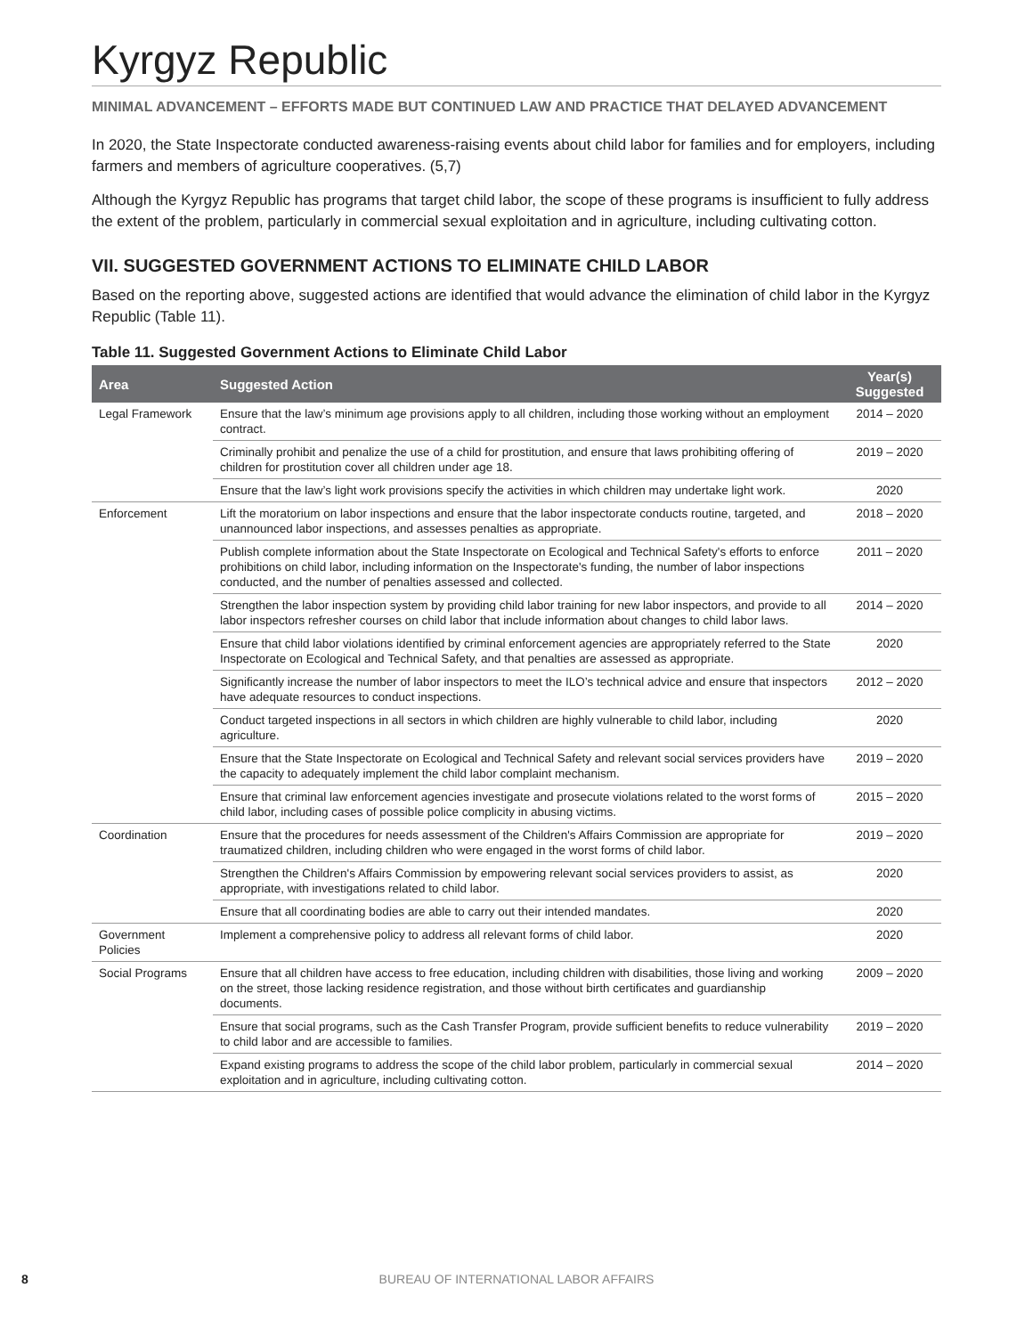Kyrgyz Republic
MINIMAL ADVANCEMENT – EFFORTS MADE BUT CONTINUED LAW AND PRACTICE THAT DELAYED ADVANCEMENT
In 2020, the State Inspectorate conducted awareness-raising events about child labor for families and for employers, including farmers and members of agriculture cooperatives. (5,7)
Although the Kyrgyz Republic has programs that target child labor, the scope of these programs is insufficient to fully address the extent of the problem, particularly in commercial sexual exploitation and in agriculture, including cultivating cotton.
VII. SUGGESTED GOVERNMENT ACTIONS TO ELIMINATE CHILD LABOR
Based on the reporting above, suggested actions are identified that would advance the elimination of child labor in the Kyrgyz Republic (Table 11).
Table 11. Suggested Government Actions to Eliminate Child Labor
| Area | Suggested Action | Year(s) Suggested |
| --- | --- | --- |
| Legal Framework | Ensure that the law’s minimum age provisions apply to all children, including those working without an employment contract. | 2014 – 2020 |
| | Criminally prohibit and penalize the use of a child for prostitution, and ensure that laws prohibiting offering of children for prostitution cover all children under age 18. | 2019 – 2020 |
| | Ensure that the law’s light work provisions specify the activities in which children may undertake light work. | 2020 |
| Enforcement | Lift the moratorium on labor inspections and ensure that the labor inspectorate conducts routine, targeted, and unannounced labor inspections, and assesses penalties as appropriate. | 2018 – 2020 |
| | Publish complete information about the State Inspectorate on Ecological and Technical Safety's efforts to enforce prohibitions on child labor, including information on the Inspectorate's funding, the number of labor inspections conducted, and the number of penalties assessed and collected. | 2011 – 2020 |
| | Strengthen the labor inspection system by providing child labor training for new labor inspectors, and provide to all labor inspectors refresher courses on child labor that include information about changes to child labor laws. | 2014 – 2020 |
| | Ensure that child labor violations identified by criminal enforcement agencies are appropriately referred to the State Inspectorate on Ecological and Technical Safety, and that penalties are assessed as appropriate. | 2020 |
| | Significantly increase the number of labor inspectors to meet the ILO’s technical advice and ensure that inspectors have adequate resources to conduct inspections. | 2012 – 2020 |
| | Conduct targeted inspections in all sectors in which children are highly vulnerable to child labor, including agriculture. | 2020 |
| | Ensure that the State Inspectorate on Ecological and Technical Safety and relevant social services providers have the capacity to adequately implement the child labor complaint mechanism. | 2019 – 2020 |
| | Ensure that criminal law enforcement agencies investigate and prosecute violations related to the worst forms of child labor, including cases of possible police complicity in abusing victims. | 2015 – 2020 |
| Coordination | Ensure that the procedures for needs assessment of the Children's Affairs Commission are appropriate for traumatized children, including children who were engaged in the worst forms of child labor. | 2019 – 2020 |
| | Strengthen the Children's Affairs Commission by empowering relevant social services providers to assist, as appropriate, with investigations related to child labor. | 2020 |
| | Ensure that all coordinating bodies are able to carry out their intended mandates. | 2020 |
| Government Policies | Implement a comprehensive policy to address all relevant forms of child labor. | 2020 |
| Social Programs | Ensure that all children have access to free education, including children with disabilities, those living and working on the street, those lacking residence registration, and those without birth certificates and guardianship documents. | 2009 – 2020 |
| | Ensure that social programs, such as the Cash Transfer Program, provide sufficient benefits to reduce vulnerability to child labor and are accessible to families. | 2019 – 2020 |
| | Expand existing programs to address the scope of the child labor problem, particularly in commercial sexual exploitation and in agriculture, including cultivating cotton. | 2014 – 2020 |
8 BUREAU OF INTERNATIONAL LABOR AFFAIRS